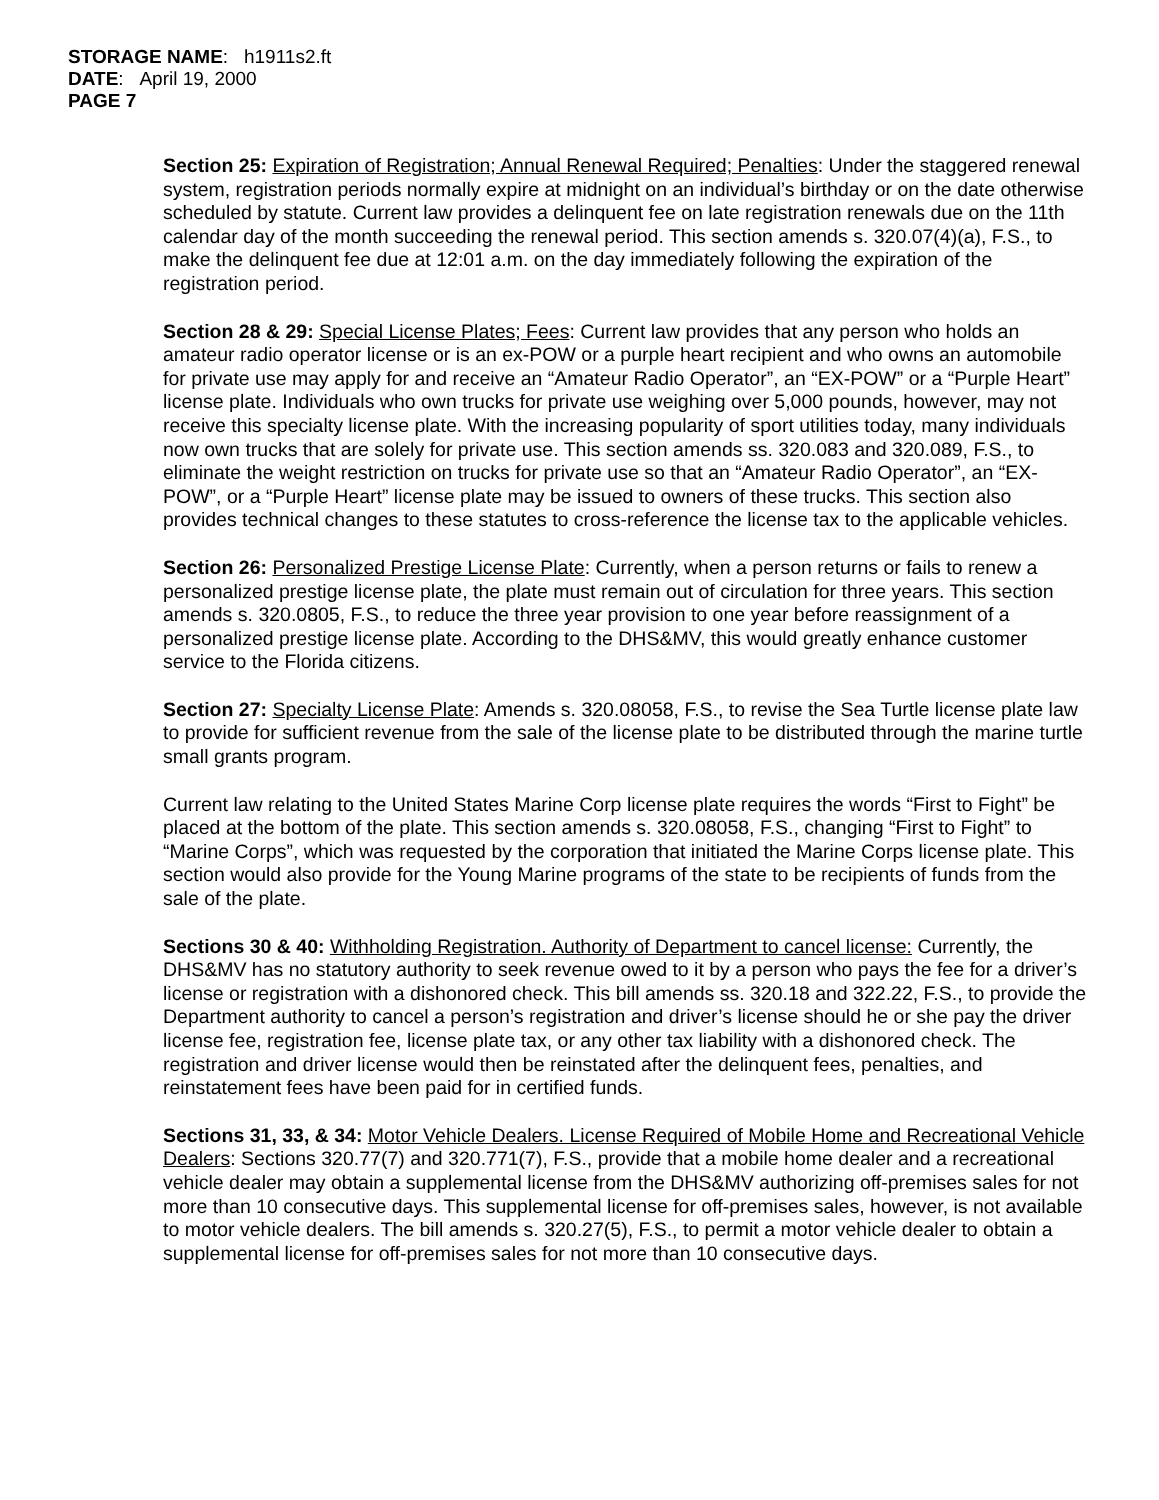STORAGE NAME: h1911s2.ft
DATE: April 19, 2000
PAGE 7
Section 25: Expiration of Registration; Annual Renewal Required; Penalties: Under the staggered renewal system, registration periods normally expire at midnight on an individual’s birthday or on the date otherwise scheduled by statute. Current law provides a delinquent fee on late registration renewals due on the 11th calendar day of the month succeeding the renewal period. This section amends s. 320.07(4)(a), F.S., to make the delinquent fee due at 12:01 a.m. on the day immediately following the expiration of the registration period.
Section 28 & 29: Special License Plates; Fees: Current law provides that any person who holds an amateur radio operator license or is an ex-POW or a purple heart recipient and who owns an automobile for private use may apply for and receive an “Amateur Radio Operator”, an “EX-POW” or a “Purple Heart” license plate. Individuals who own trucks for private use weighing over 5,000 pounds, however, may not receive this specialty license plate. With the increasing popularity of sport utilities today, many individuals now own trucks that are solely for private use. This section amends ss. 320.083 and 320.089, F.S., to eliminate the weight restriction on trucks for private use so that an “Amateur Radio Operator”, an “EX-POW”, or a “Purple Heart” license plate may be issued to owners of these trucks. This section also provides technical changes to these statutes to cross-reference the license tax to the applicable vehicles.
Section 26: Personalized Prestige License Plate: Currently, when a person returns or fails to renew a personalized prestige license plate, the plate must remain out of circulation for three years. This section amends s. 320.0805, F.S., to reduce the three year provision to one year before reassignment of a personalized prestige license plate. According to the DHS&MV, this would greatly enhance customer service to the Florida citizens.
Section 27: Specialty License Plate: Amends s. 320.08058, F.S., to revise the Sea Turtle license plate law to provide for sufficient revenue from the sale of the license plate to be distributed through the marine turtle small grants program.
Current law relating to the United States Marine Corp license plate requires the words “First to Fight” be placed at the bottom of the plate. This section amends s. 320.08058, F.S., changing “First to Fight” to “Marine Corps”, which was requested by the corporation that initiated the Marine Corps license plate. This section would also provide for the Young Marine programs of the state to be recipients of funds from the sale of the plate.
Sections 30 & 40: Withholding Registration. Authority of Department to cancel license: Currently, the DHS&MV has no statutory authority to seek revenue owed to it by a person who pays the fee for a driver’s license or registration with a dishonored check. This bill amends ss. 320.18 and 322.22, F.S., to provide the Department authority to cancel a person’s registration and driver’s license should he or she pay the driver license fee, registration fee, license plate tax, or any other tax liability with a dishonored check. The registration and driver license would then be reinstated after the delinquent fees, penalties, and reinstatement fees have been paid for in certified funds.
Sections 31, 33, & 34: Motor Vehicle Dealers. License Required of Mobile Home and Recreational Vehicle Dealers: Sections 320.77(7) and 320.771(7), F.S., provide that a mobile home dealer and a recreational vehicle dealer may obtain a supplemental license from the DHS&MV authorizing off-premises sales for not more than 10 consecutive days. This supplemental license for off-premises sales, however, is not available to motor vehicle dealers. The bill amends s. 320.27(5), F.S., to permit a motor vehicle dealer to obtain a supplemental license for off-premises sales for not more than 10 consecutive days.